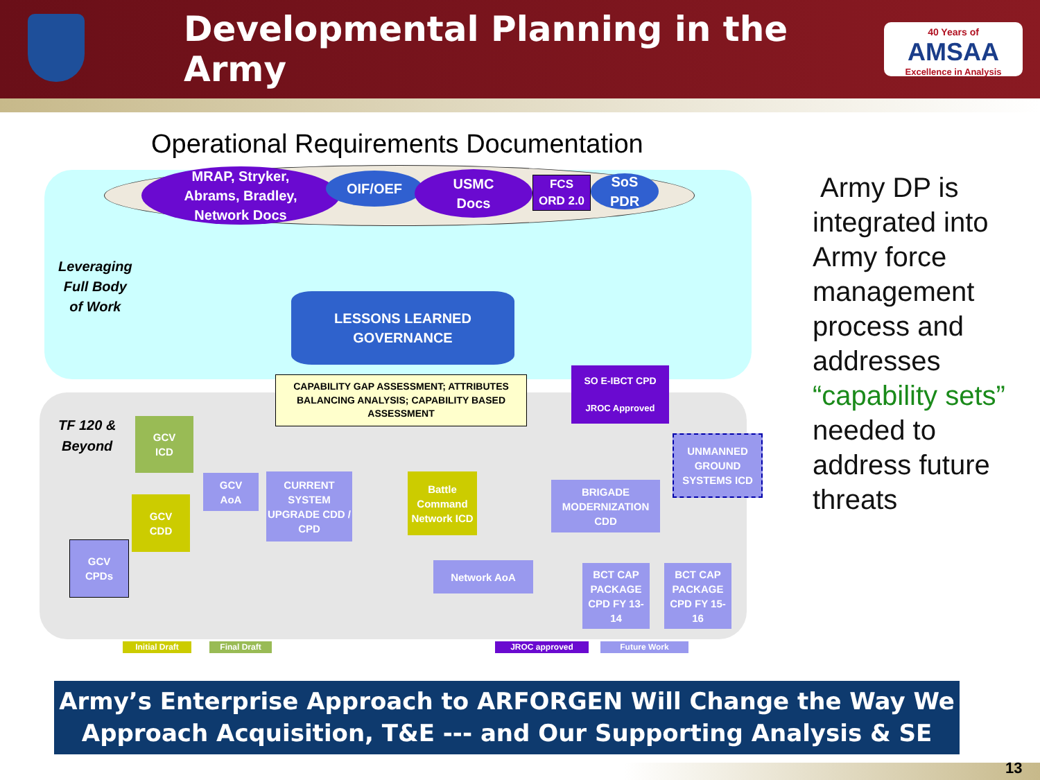Developmental Planning in the Army
40 Years of
AMSAA
Excellence in Analysis
Operational Requirements Documentation
MRAP, Stryker,
Abrams, Bradley,
Network Docs
OIF/OEF
USMC
Docs
FCS
ORD 2.0
SoS
PDR
Leveraging
Full Body
of Work
LESSONS LEARNED
GOVERNANCE
CAPABILITY GAP ASSESSMENT; ATTRIBUTES BALANCING ANALYSIS; CAPABILITY BASED ASSESSMENT
SO E-IBCT CPD
JROC Approved
TF 120 &
Beyond
GCV
ICD
GCV
AoA
CURRENT SYSTEM UPGRADE CDD / CPD
GCV
CDD
GCV
CPDs
Battle Command Network ICD
BRIGADE MODERNIZATION CDD
UNMANNED GROUND SYSTEMS ICD
Network AoA
BCT CAP PACKAGE CPD FY 13-14
BCT CAP PACKAGE CPD FY 15-16
Initial Draft Final Draft JROC approved Future Work
Army DP is
integrated into
Army force
management
process and
addresses
“capability sets”
needed to
address future
threats
Army’s Enterprise Approach to ARFORGEN Will Change the Way We Approach Acquisition, T&E --- and Our Supporting Analysis & SE
13